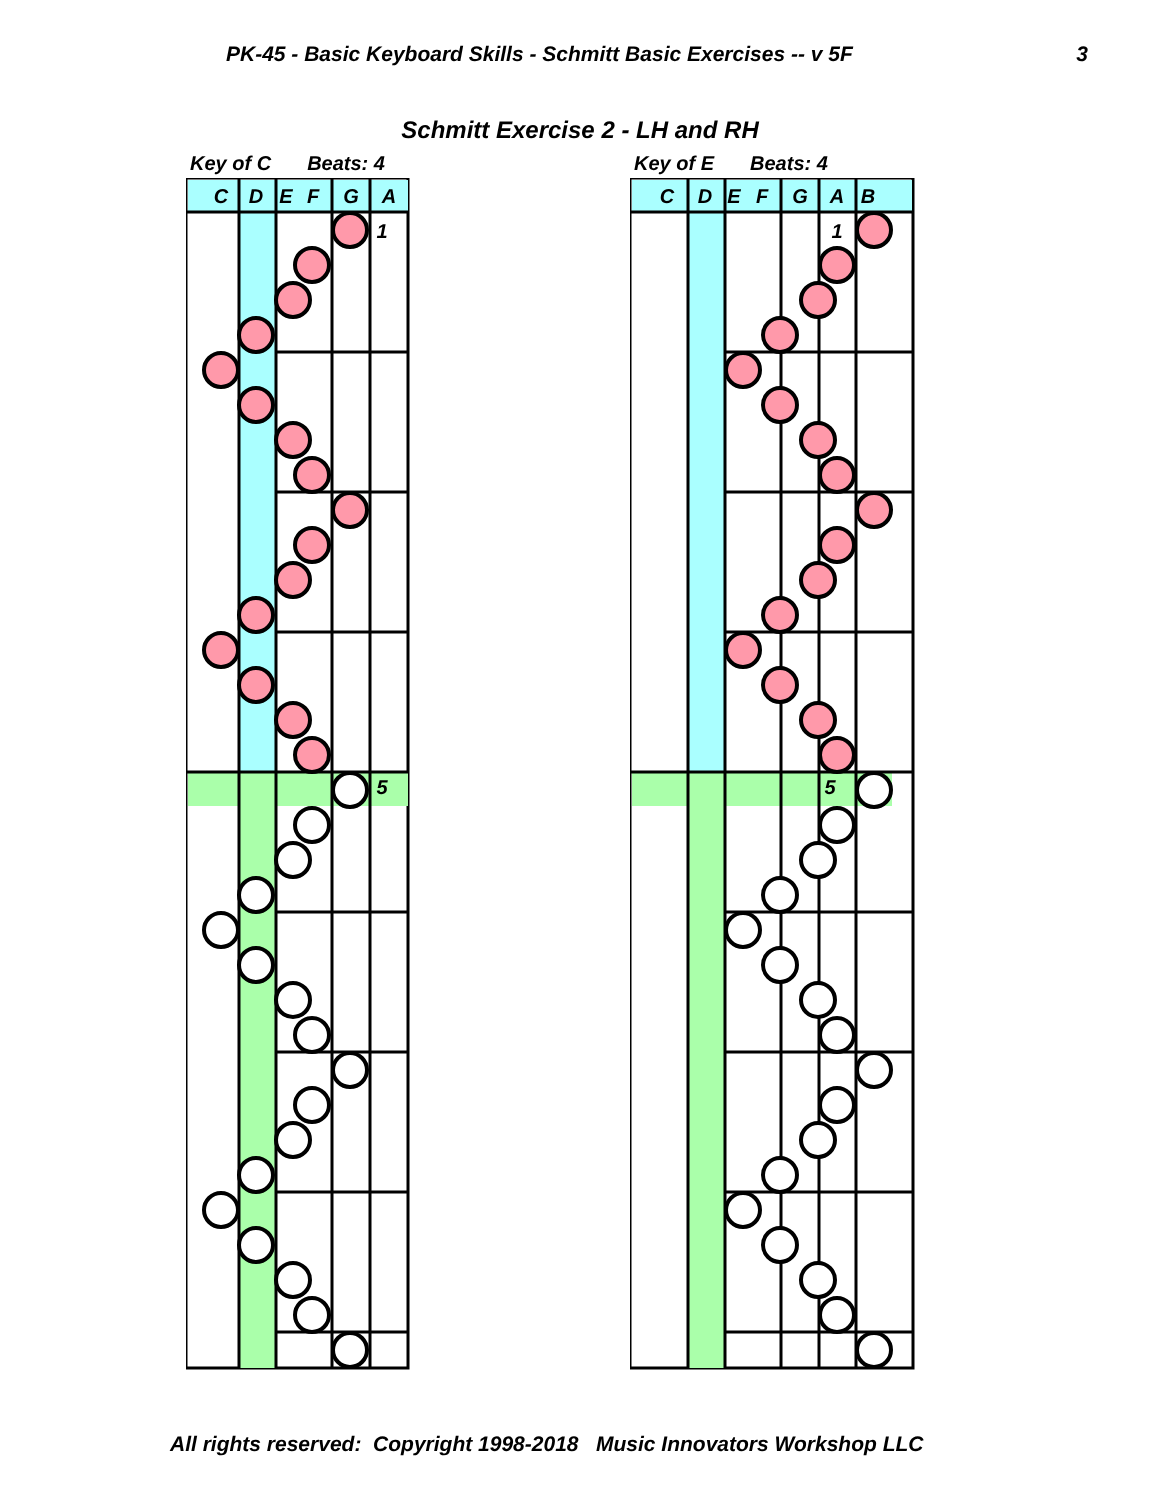PK-45 - Basic Keyboard Skills - Schmitt Basic Exercises -- v 5F 3
Schmitt Exercise 2 - LH and RH
Key of C Beats: 4
C
D
E
F
G
A
1
5
Key of E Beats: 4
C
D
E
F
G
A
B
1
5
All rights reserved: Copyright 1998-2018 Music Innovators Workshop LLC